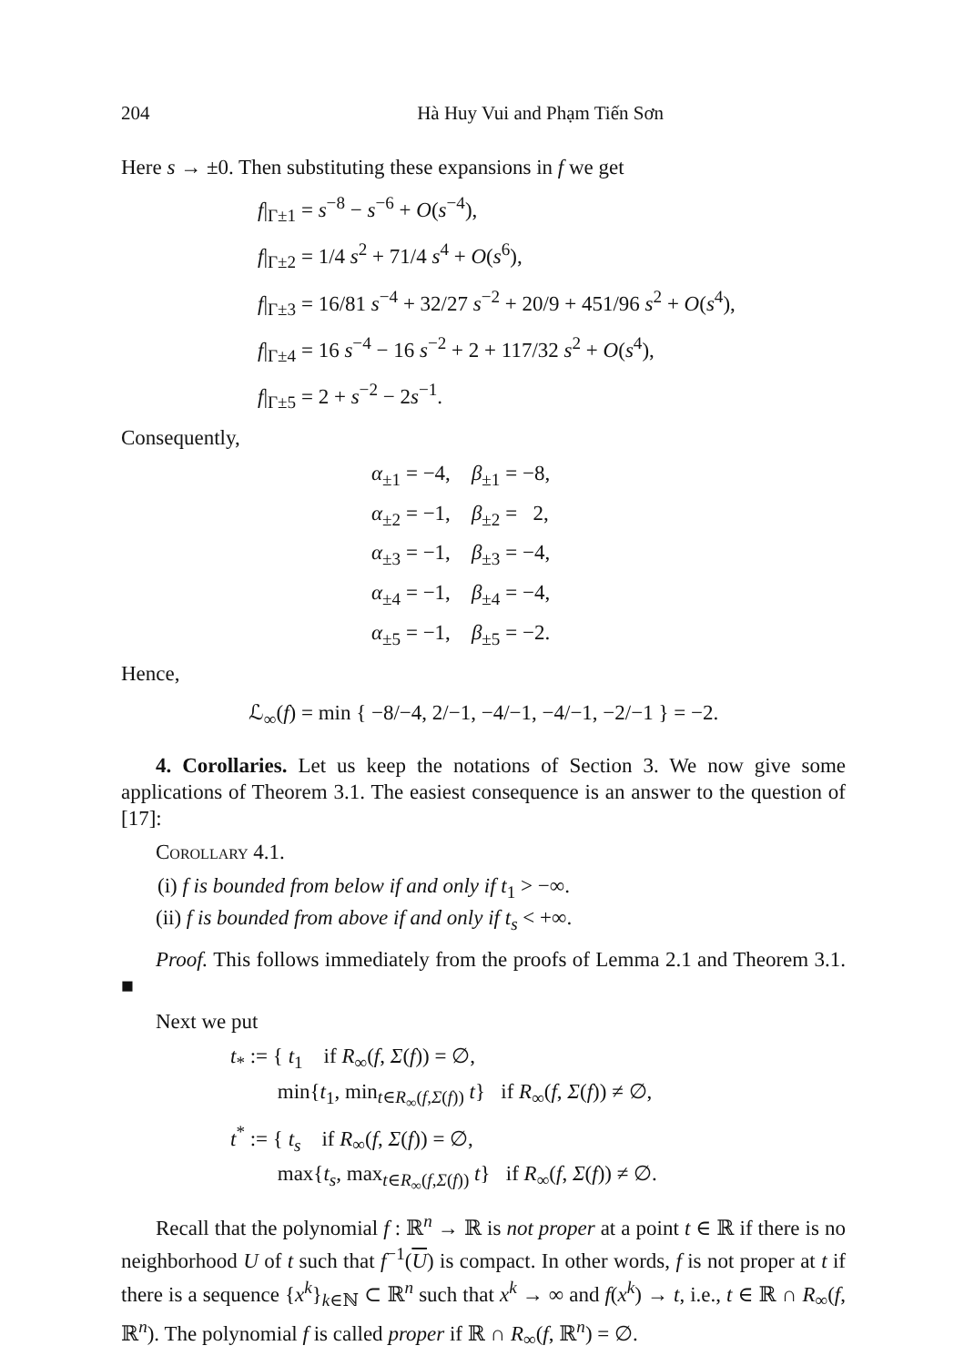204 Hà Huy Vui and Phạm Tiến Sơn
Here s → ±0. Then substituting these expansions in f we get
f|<sub>Γ±1</sub> = s<sup>−8</sup> − s<sup>−6</sup> + O(s<sup>−4</sup>),
f|<sub>Γ±2</sub> = 1/4 s<sup>2</sup> + 71/4 s<sup>4</sup> + O(s<sup>6</sup>),
f|<sub>Γ±3</sub> = 16/81 s<sup>−4</sup> + 32/27 s<sup>−2</sup> + 20/9 + 451/96 s<sup>2</sup> + O(s<sup>4</sup>),
f|<sub>Γ±4</sub> = 16 s<sup>−4</sup> − 16 s<sup>−2</sup> + 2 + 117/32 s<sup>2</sup> + O(s<sup>4</sup>),
f|<sub>Γ±5</sub> = 2 + s<sup>−2</sup> − 2s<sup>−1</sup>.
Consequently,
α<sub>±1</sub> = −4, β<sub>±1</sub> = −8,
α<sub>±2</sub> = −1, β<sub>±2</sub> = 2,
α<sub>±3</sub> = −1, β<sub>±3</sub> = −4,
α<sub>±4</sub> = −1, β<sub>±4</sub> = −4,
α<sub>±5</sub> = −1, β<sub>±5</sub> = −2.
Hence,
ℒ<sub>∞</sub>(f) = min { −8/−4, 2/−1, −4/−1, −4/−1, −2/−1 } = −2.
4. Corollaries. Let us keep the notations of Section 3. We now give some applications of Theorem 3.1. The easiest consequence is an answer to the question of [17]:
Corollary 4.1.
(i) f is bounded from below if and only if t<sub>1</sub> > −∞.
(ii) f is bounded from above if and only if t<sub>s</sub> < +∞.
Proof. This follows immediately from the proofs of Lemma 2.1 and Theorem 3.1. ■
Next we put
t<sub>*</sub> := { t<sub>1</sub> if R<sub>∞</sub>(f, Σ(f)) = ∅,
min{t<sub>1</sub>, min<sub>t∈R<sub>∞</sub>(f,Σ(f))</sub> t} if R<sub>∞</sub>(f, Σ(f)) ≠ ∅,
t<sup>*</sup> := { t<sub>s</sub> if R<sub>∞</sub>(f, Σ(f)) = ∅,
max{t<sub>s</sub>, max<sub>t∈R<sub>∞</sub>(f,Σ(f))</sub> t} if R<sub>∞</sub>(f, Σ(f)) ≠ ∅.
Recall that the polynomial f : ℝ<sup>n</sup> → ℝ is not proper at a point t ∈ ℝ if there is no neighborhood U of t such that f<sup>−1</sup>(U) is compact. In other words, f is not proper at t if there is a sequence {x<sup>k</sup>}<sub>k∈ℕ</sub> ⊂ ℝ<sup>n</sup> such that x<sup>k</sup> → ∞ and f(x<sup>k</sup>) → t, i.e., t ∈ ℝ ∩ R<sub>∞</sub>(f, ℝ<sup>n</sup>). The polynomial f is called proper if ℝ ∩ R<sub>∞</sub>(f, ℝ<sup>n</sup>) = ∅.